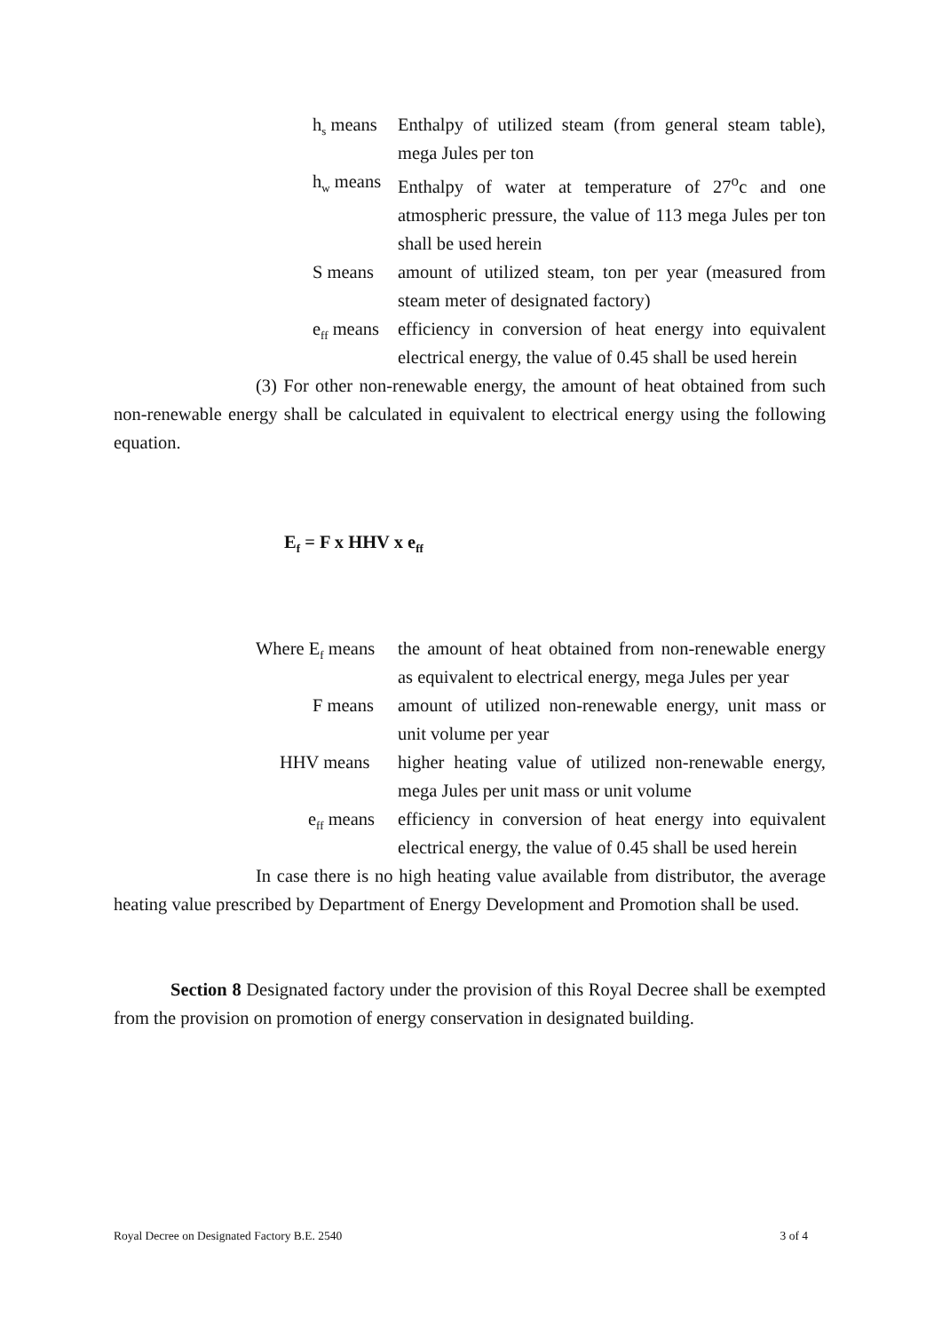h<sub>s</sub> means Enthalpy of utilized steam (from general steam table), mega Jules per ton
h<sub>w</sub> means Enthalpy of water at temperature of 27<sup>o</sup>c and one atmospheric pressure, the value of 113 mega Jules per ton shall be used herein
S means amount of utilized steam, ton per year (measured from steam meter of designated factory)
e<sub>ff</sub> means efficiency in conversion of heat energy into equivalent electrical energy, the value of 0.45 shall be used herein
(3) For other non-renewable energy, the amount of heat obtained from such non-renewable energy shall be calculated in equivalent to electrical energy using the following equation.
E<sub>f</sub> = F x HHV x e<sub>ff</sub>
Where E<sub>f</sub> means the amount of heat obtained from non-renewable energy as equivalent to electrical energy, mega Jules per year
F means amount of utilized non-renewable energy, unit mass or unit volume per year
HHV means higher heating value of utilized non-renewable energy, mega Jules per unit mass or unit volume
e<sub>ff</sub> means efficiency in conversion of heat energy into equivalent electrical energy, the value of 0.45 shall be used herein
In case there is no high heating value available from distributor, the average heating value prescribed by Department of Energy Development and Promotion shall be used.
Section 8 Designated factory under the provision of this Royal Decree shall be exempted from the provision on promotion of energy conservation in designated building.
Royal Decree on Designated Factory B.E. 2540 3 of 4